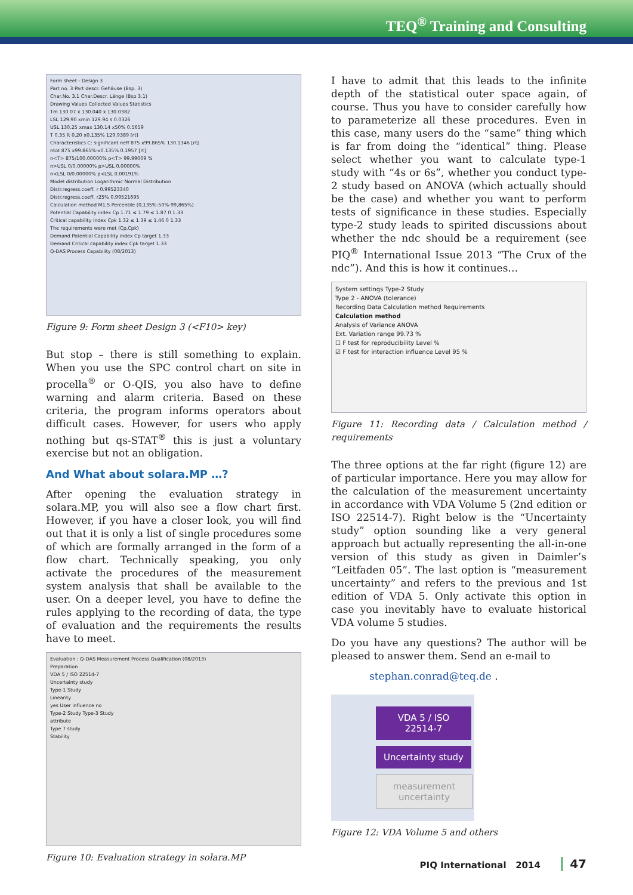TEQ<sup>®</sup> Training and Consulting
Form sheet - Design 3
Part no. 3 Part descr. Gehäuse (Bsp. 3)
Char.No. 3.1 Char.Descr. Länge (Bsp 3.1)
Drawing Values Collected Values Statistics
Tm 130.07 x̄ 130.040 x̄ 130.0382
LSL 129.90 xmin 129.94 s 0.0326
USL 130.25 xmax 130.14 x50% 0.5659
T 0.35 R 0.20 x0.135% 129.9389 [rt]
Characteristics C: significant neff 875 x99.865% 130.1346 [rt]
ntot 875 x99.865%-x0.135% 0.1957 [rt]
n<T> 875/100.00000% p<T> 99.99009 %
n>USL 0/0.00000% p>USL 0.00000%
n<LSL 0/0.00000% p<LSL 0.00191%
Model distribution Logarithmic Normal Distribution
Distr.regress.coeff. r 0.99523340
Distr.regress.coeff. r25% 0.99521695
Calculation method M1,5 Percentile (0,135%-50%-99,865%)
Potential Capability index Cp 1.71 ≤ 1.79 ≤ 1.87 0 1.33
Critical capability index Cpk 1.32 ≤ 1.39 ≤ 1.46 0 1.33
The requirements were met (Cp,Cpk)
Demand Potential Capability index Cp target 1.33
Demand Critical capability index Cpk target 1.33
Q-DAS Process Capability (08/2013)
Figure 9: Form sheet Design 3 (<F10> key)
But stop – there is still something to explain. When you use the SPC control chart on site in procella<sup>®</sup> or O-QIS, you also have to define warning and alarm criteria. Based on these criteria, the program informs operators about difficult cases. However, for users who apply nothing but qs-STAT<sup>®</sup> this is just a voluntary exercise but not an obligation.
And What about solara.MP …?
After opening the evaluation strategy in solara.MP, you will also see a flow chart first. However, if you have a closer look, you will find out that it is only a list of single procedures some of which are formally arranged in the form of a flow chart. Technically speaking, you only activate the procedures of the measurement system analysis that shall be available to the user. On a deeper level, you have to define the rules applying to the recording of data, the type of evaluation and the requirements the results have to meet.
Evaluation : Q-DAS Measurement Process Qualification (08/2013)
Preparation
VDA 5 / ISO 22514-7
Uncertainty study
Type-1 Study
Linearity
yes User influence no
Type-2 Study Type-3 Study
attribute
Type 7 study
Stability
Figure 10: Evaluation strategy in solara.MP
I have to admit that this leads to the infinite depth of the statistical outer space again, of course. Thus you have to consider carefully how to parameterize all these procedures. Even in this case, many users do the “same” thing which is far from doing the “identical” thing. Please select whether you want to calculate type-1 study with “4s or 6s”, whether you conduct type-2 study based on ANOVA (which actually should be the case) and whether you want to perform tests of significance in these studies. Especially type-2 study leads to spirited discussions about whether the ndc should be a requirement (see PIQ<sup>®</sup> International Issue 2013 “The Crux of the ndc”). And this is how it continues…
System settings Type-2 Study
Type 2 - ANOVA (tolerance)
Recording Data Calculation method Requirements
Calculation method
Analysis of Variance ANOVA
Ext. Variation range 99.73 %
☐ F test for reproducibility Level %
☑ F test for interaction influence Level 95 %
Figure 11: Recording data / Calculation method / requirements
The three options at the far right (figure 12) are of particular importance. Here you may allow for the calculation of the measurement uncertainty in accordance with VDA Volume 5 (2nd edition or ISO 22514-7). Right below is the “Uncertainty study” option sounding like a very general approach but actually representing the all-in-one version of this study as given in Daimler’s “Leitfaden 05”. The last option is “measurement uncertainty” and refers to the previous and 1st edition of VDA 5. Only activate this option in case you inevitably have to evaluate historical VDA volume 5 studies.
Do you have any questions? The author will be pleased to answer them. Send an e-mail to
stephan.conrad@teq.de .
VDA 5 / ISO 22514-7
Uncertainty study
measurement uncertainty
Figure 12: VDA Volume 5 and others
PIQ International 2014 47